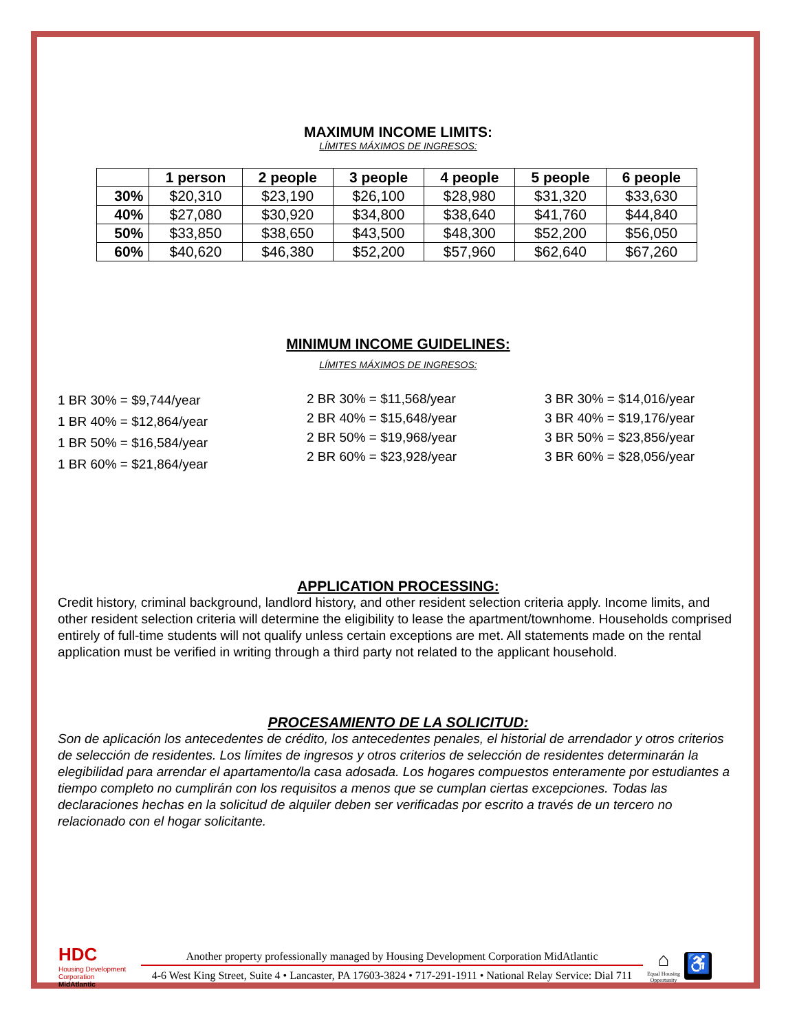MAXIMUM INCOME LIMITS:
LÍMITES MÁXIMOS DE INGRESOS:
| | 1 person | 2 people | 3 people | 4 people | 5 people | 6 people |
| --- | --- | --- | --- | --- | --- | --- |
| 30% | $20,310 | $23,190 | $26,100 | $28,980 | $31,320 | $33,630 |
| 40% | $27,080 | $30,920 | $34,800 | $38,640 | $41,760 | $44,840 |
| 50% | $33,850 | $38,650 | $43,500 | $48,300 | $52,200 | $56,050 |
| 60% | $40,620 | $46,380 | $52,200 | $57,960 | $62,640 | $67,260 |
MINIMUM INCOME GUIDELINES:
LÍMITES MÁXIMOS DE INGRESOS:
1 BR 30% = $9,744/year
1 BR 40% = $12,864/year
1 BR 50% = $16,584/year
1 BR 60% = $21,864/year
2 BR 30% = $11,568/year
2 BR 40% = $15,648/year
2 BR 50% = $19,968/year
2 BR 60% = $23,928/year
3 BR 30% = $14,016/year
3 BR 40% = $19,176/year
3 BR 50% = $23,856/year
3 BR 60% = $28,056/year
APPLICATION PROCESSING:
Credit history, criminal background, landlord history, and other resident selection criteria apply. Income limits, and other resident selection criteria will determine the eligibility to lease the apartment/townhome. Households comprised entirely of full-time students will not qualify unless certain exceptions are met. All statements made on the rental application must be verified in writing through a third party not related to the applicant household.
PROCESAMIENTO DE LA SOLICITUD:
Son de aplicación los antecedentes de crédito, los antecedentes penales, el historial de arrendador y otros criterios de selección de residentes. Los límites de ingresos y otros criterios de selección de residentes determinarán la elegibilidad para arrendar el apartamento/la casa adosada. Los hogares compuestos enteramente por estudiantes a tiempo completo no cumplirán con los requisitos a menos que se cumplan ciertas excepciones. Todas las declaraciones hechas en la solicitud de alquiler deben ser verificadas por escrito a través de un tercero no relacionado con el hogar solicitante.
HDC
Housing Development Corporation
MidAtlantic
Another property professionally managed by Housing Development Corporation MidAtlantic
4-6 West King Street, Suite 4 • Lancaster, PA 17603-3824 • 717-291-1911 • National Relay Service: Dial 711
⌂
Equal Housing Opportunity
♿